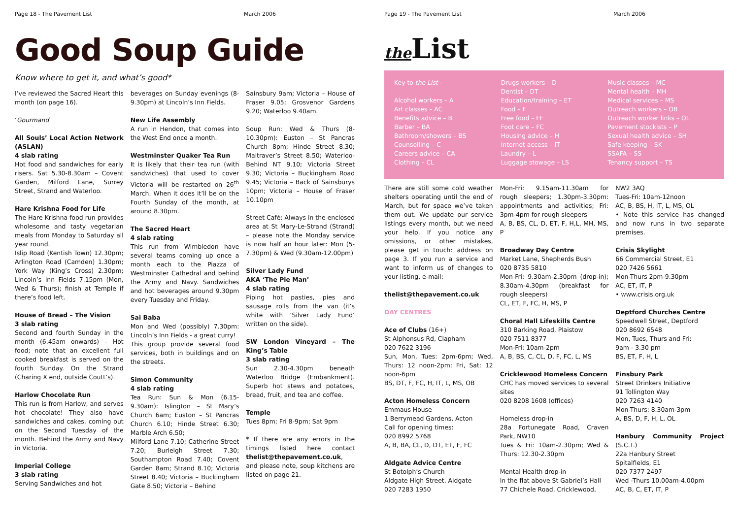Page 18 - The Pavement List March 2006
Good Soup Guide
Know where to get it, and what’s good*
I’ve reviewed the Sacred Heart this month (on page 16).
‘Gourmand’
All Souls’ Local Action Network (ASLAN)
4 slab rating
Hot food and sandwiches for early risers. Sat 5.30-8.30am – Covent Garden, Milford Lane, Surrey Street, Strand and Waterloo.
Hare Krishna Food for Life
The Hare Krishna food run provides wholesome and tasty vegetarian meals from Monday to Saturday all year round.
Islip Road (Kentish Town) 12.30pm; Arlington Road (Camden) 1.30pm; York Way (King’s Cross) 2.30pm; Lincoln’s Inn Fields 7.15pm (Mon, Wed & Thurs); finish at Temple if there’s food left.
House of Bread – The Vision
3 slab rating
Second and fourth Sunday in the month (6.45am onwards) – Hot food; note that an excellent full cooked breakfast is served on the fourth Sunday. On the Strand (Charing X end, outside Coutt’s).
Harlow Chocolate Run
This run is from Harlow, and serves hot chocolate! They also have sandwiches and cakes, coming out on the Second Tuesday of the month. Behind the Army and Navy in Victoria.
Imperial College
3 slab rating
Serving Sandwiches and hot
beverages on Sunday evenings (8-9.30pm) at Lincoln’s Inn Fields.
New Life Assembly
A run in Hendon, that comes into the West End once a month.
Westminster Quaker Tea Run
It is likely that their tea run (with sandwiches) that used to cover Victoria will be restarted on 26<sup>th</sup> March. When it does it’ll be on the Fourth Sunday of the month, at around 8.30pm.
The Sacred Heart
4 slab rating
This run from Wimbledon have several teams coming up once a month each to the Piazza of Westminster Cathedral and behind the Army and Navy. Sandwiches and hot beverages around 9.30pm every Tuesday and Friday.
Sai Baba
Mon and Wed (possibly) 7.30pm: Lincoln’s Inn Fields - a great curry!
This group provide several food services, both in buildings and on the streets.
Simon Community
4 slab rating
Tea Run: Sun & Mon (6.15-9.30am): Islington – St Mary’s Church 6am; Euston – St Pancras Church 6.10; Hinde Street 6.30; Marble Arch 6.50;
Milford Lane 7.10; Catherine Street 7.20; Burleigh Street 7.30; Southampton Road 7.40; Covent Garden 8am; Strand 8.10; Victoria Street 8.40; Victoria – Buckingham Gate 8.50; Victoria – Behind
Sainsbury 9am; Victoria – House of Fraser 9.05; Grosvenor Gardens 9.20; Waterloo 9.40am.
Soup Run: Wed & Thurs (8-10.30pm): Euston – St Pancras Church 8pm; Hinde Street 8.30; Maltraver’s Street 8.50; Waterloo-Behind NT 9.10; Victoria Street 9.30; Victoria – Buckingham Road 9.45; Victoria – Back of Sainsburys 10pm; Victoria – House of Fraser 10.10pm
Street Café: Always in the enclosed area at St Mary-Le-Strand (Strand) – please note the Monday service is now half an hour later: Mon (5-7.30pm) & Wed (9.30am-12.00pm)
Silver Lady Fund
AKA ‘The Pie Man’
4 slab rating
Piping hot pasties, pies and sausage rolls from the van (it’s white with ‘Silver Lady Fund’ written on the side).
SW London Vineyard – The King’s Table
3 slab rating
Sun 2.30-4.30pm beneath Waterloo Bridge (Embankment). Superb hot stews and potatoes, bread, fruit, and tea and coffee.
Temple
Tues 8pm; Fri 8-9pm; Sat 9pm
* If there are any errors in the timings listed here contact thelist@thepavement.co.uk, and please note, soup kitchens are listed on page 21.
Page 19 - The Pavement List March 2006
the List
Key to the List -
Alcohol workers – A
Art classes – AC
Benefits advice – B
Barber – BA
Bathroom/showers – BS
Counselling – C
Careers advice – CA
Clothing – CL
Drugs workers – D
Dentist – DT
Education/training – ET
Food – F
Free food – FF
Foot care – FC
Housing advice – H
Internet access – IT
Laundry – L
Luggage stowage – LS
Music classes – MC
Mental health – MH
Medical services – MS
Outreach workers – OB
Outreach worker links – OL
Pavement stockists – P
Sexual health advice – SH
Safe keeping – SK
SSAFA – SS
Tenancy support – TS
There are still some cold weather shelters operating until the end of March, but for space we’ve taken them out. We update our service listings every month, but we need your help. If you notice any omissions, or other mistakes, please get in touch: address on page 3. If you run a service and want to inform us of changes to your listing, e-mail:
thelist@thepavement.co.uk
DAY CENTRES
Ace of Clubs (16+)
St Alphonsus Rd, Clapham
020 7622 3196
Sun, Mon, Tues: 2pm-6pm; Wed, Thurs: 12 noon-2pm; Fri, Sat: 12 noon-6pm
BS, DT, F, FC, H, IT, L, MS, OB
Acton Homeless Concern
Emmaus House
1 Berrymead Gardens, Acton
Call for opening times:
020 8992 5768
A, B, BA, CL, D, DT, ET, F, FC
Aldgate Advice Centre
St Botolph’s Church
Aldgate High Street, Aldgate
020 7283 1950
Mon-Fri: 9.15am-11.30am for rough sleepers; 1.30pm-3.30pm: appointments and activities; Fri: 3pm-4pm for rough sleepers
A, B, BS, CL, D, ET, F, H,L, MH, MS, P
Broadway Day Centre
Market Lane, Shepherds Bush
020 8735 5810
Mon-Fri: 9.30am-2.30pm (drop-in); 8.30am-4.30pm (breakfast for rough sleepers)
CL, ET, F, FC, H, MS, P
Choral Hall Lifeskills Centre
310 Barking Road, Plaistow
020 7511 8377
Mon-Fri: 10am-2pm
A, B, BS, C, CL, D, F, FC, L, MS
Cricklewood Homeless Concern
CHC has moved services to several sites
020 8208 1608 (offices)
Homeless drop-in
28a Fortunegate Road, Craven Park, NW10
Tues & Fri: 10am-2.30pm; Wed & Thurs: 12.30-2.30pm
Mental Health drop-in
In the flat above St Gabriel’s Hall
77 Chichele Road, Cricklewood,
NW2 3AQ
Tues-Fri: 10am-12noon
AC, B, BS, H, IT, L, MS, OL
• Note this service has changed and now runs in two separate premises.
Crisis Skylight
66 Commercial Street, E1
020 7426 5661
Mon-Thurs 2pm-9.30pm
AC, ET, IT, P
• www.crisis.org.uk
Deptford Churches Centre
Speedwell Street, Deptford
020 8692 6548
Mon, Tues, Thurs and Fri:
9am - 3.30 pm
BS, ET, F, H, L
Finsbury Park
Street Drinkers Initiative
91 Tollington Way
020 7263 4140
Mon-Thurs: 8.30am-3pm
A, BS, D, F, H, L, OL
Hanbury Community Project (S.C.T.)
22a Hanbury Street
Spitalfields, E1
020 7377 2497
Wed -Thurs 10.00am-4.00pm
AC, B, C, ET, IT, P